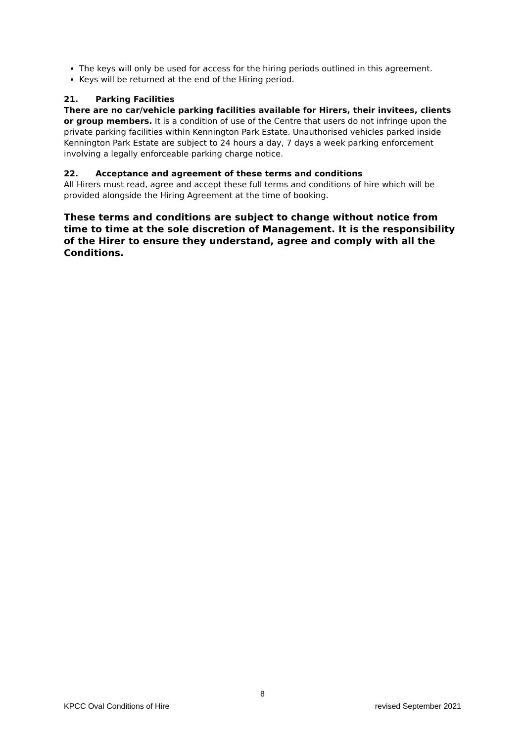The keys will only be used for access for the hiring periods outlined in this agreement.
Keys will be returned at the end of the Hiring period.
21. Parking Facilities
There are no car/vehicle parking facilities available for Hirers, their invitees, clients or group members. It is a condition of use of the Centre that users do not infringe upon the private parking facilities within Kennington Park Estate. Unauthorised vehicles parked inside Kennington Park Estate are subject to 24 hours a day, 7 days a week parking enforcement involving a legally enforceable parking charge notice.
22. Acceptance and agreement of these terms and conditions
All Hirers must read, agree and accept these full terms and conditions of hire which will be provided alongside the Hiring Agreement at the time of booking.
These terms and conditions are subject to change without notice from time to time at the sole discretion of Management. It is the responsibility of the Hirer to ensure they understand, agree and comply with all the Conditions.
8
KPCC Oval Conditions of Hire revised September 2021